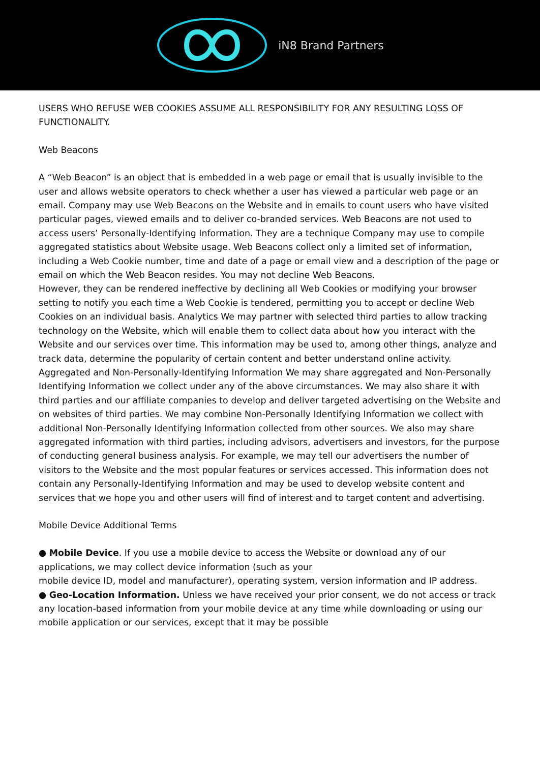iN8 Brand Partners
USERS WHO REFUSE WEB COOKIES ASSUME ALL RESPONSIBILITY FOR ANY RESULTING LOSS OF FUNCTIONALITY.
Web Beacons
A “Web Beacon” is an object that is embedded in a web page or email that is usually invisible to the user and allows website operators to check whether a user has viewed a particular web page or an email. Company may use Web Beacons on the Website and in emails to count users who have visited particular pages, viewed emails and to deliver co-branded services. Web Beacons are not used to access users’ Personally-Identifying Information. They are a technique Company may use to compile aggregated statistics about Website usage. Web Beacons collect only a limited set of information, including a Web Cookie number, time and date of a page or email view and a description of the page or email on which the Web Beacon resides. You may not decline Web Beacons.
However, they can be rendered ineffective by declining all Web Cookies or modifying your browser setting to notify you each time a Web Cookie is tendered, permitting you to accept or decline Web Cookies on an individual basis. Analytics We may partner with selected third parties to allow tracking technology on the Website, which will enable them to collect data about how you interact with the Website and our services over time. This information may be used to, among other things, analyze and track data, determine the popularity of certain content and better understand online activity. Aggregated and Non-Personally-Identifying Information We may share aggregated and Non-Personally Identifying Information we collect under any of the above circumstances. We may also share it with third parties and our affiliate companies to develop and deliver targeted advertising on the Website and on websites of third parties. We may combine Non-Personally Identifying Information we collect with additional Non-Personally Identifying Information collected from other sources. We also may share aggregated information with third parties, including advisors, advertisers and investors, for the purpose of conducting general business analysis. For example, we may tell our advertisers the number of visitors to the Website and the most popular features or services accessed. This information does not contain any Personally-Identifying Information and may be used to develop website content and services that we hope you and other users will find of interest and to target content and advertising.
Mobile Device Additional Terms
● Mobile Device. If you use a mobile device to access the Website or download any of our applications, we may collect device information (such as your
mobile device ID, model and manufacturer), operating system, version information and IP address.
● Geo-Location Information. Unless we have received your prior consent, we do not access or track any location-based information from your mobile device at any time while downloading or using our mobile application or our services, except that it may be possible